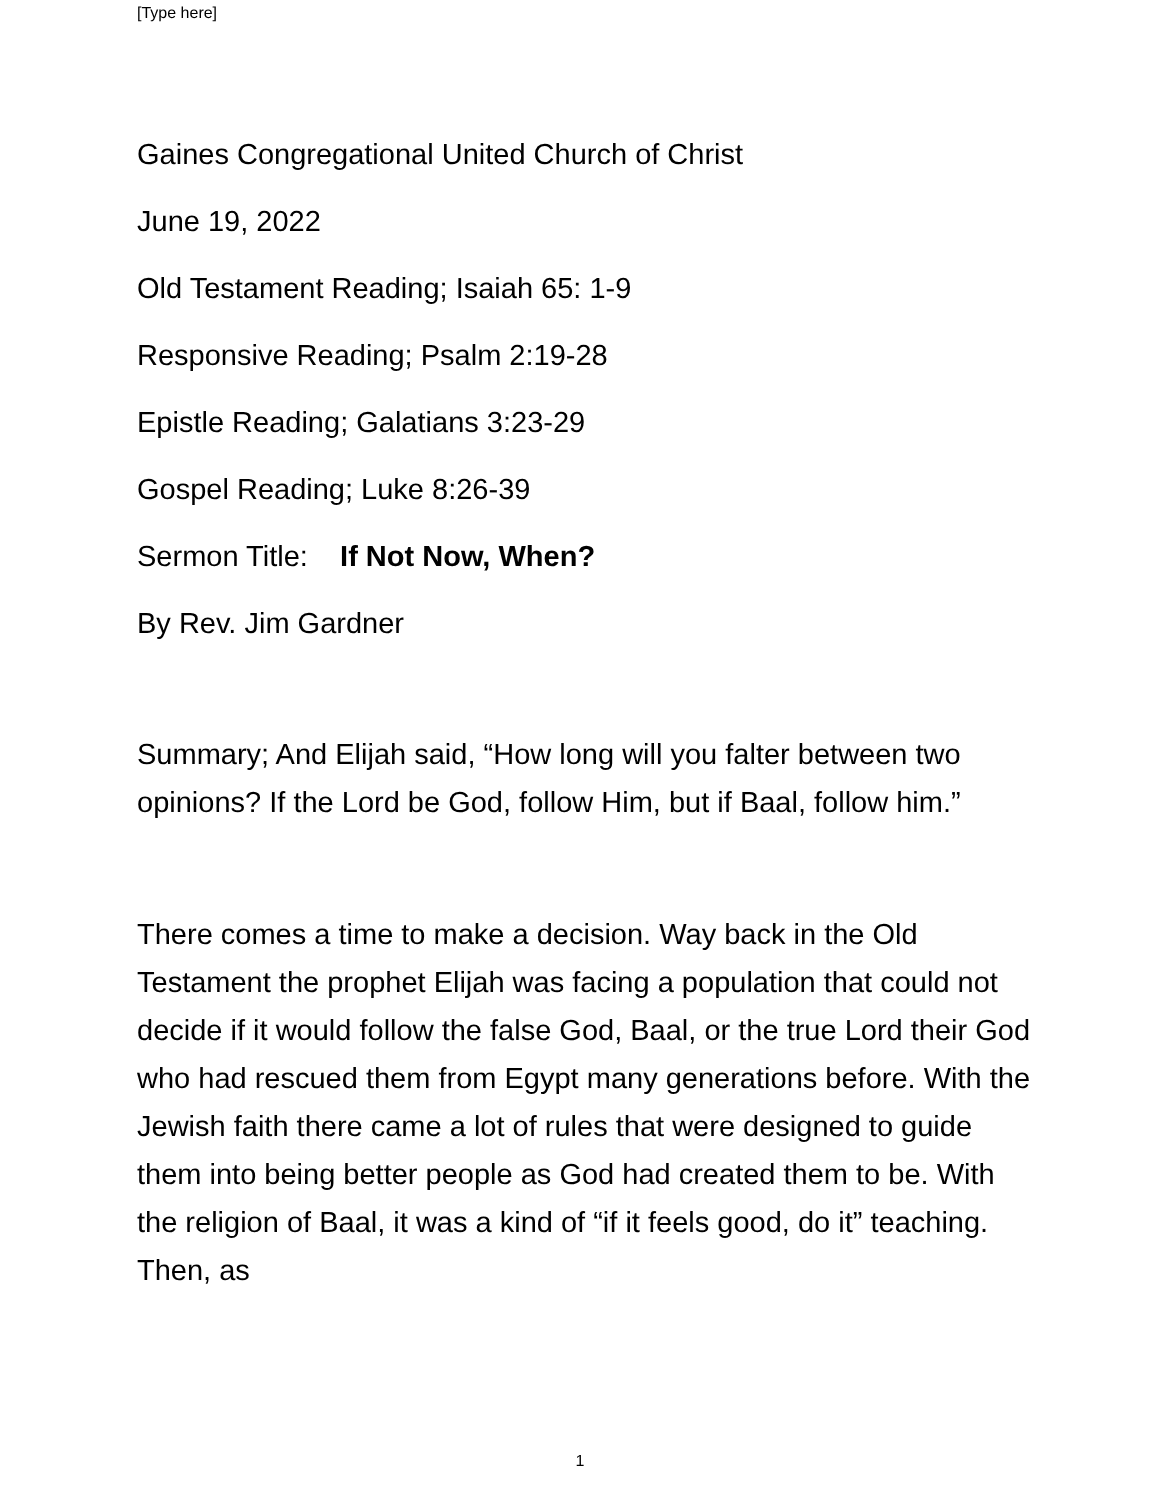[Type here]
Gaines Congregational United Church of Christ
June 19, 2022
Old Testament Reading; Isaiah 65: 1-9
Responsive Reading; Psalm 2:19-28
Epistle Reading; Galatians 3:23-29
Gospel Reading; Luke 8:26-39
Sermon Title: If Not Now, When?
By Rev. Jim Gardner
Summary; And Elijah said, “How long will you falter between two opinions? If the Lord be God, follow Him, but if Baal, follow him.”
There comes a time to make a decision. Way back in the Old Testament the prophet Elijah was facing a population that could not decide if it would follow the false God, Baal, or the true Lord their God who had rescued them from Egypt many generations before. With the Jewish faith there came a lot of rules that were designed to guide them into being better people as God had created them to be. With the religion of Baal, it was a kind of “if it feels good, do it” teaching. Then, as
1